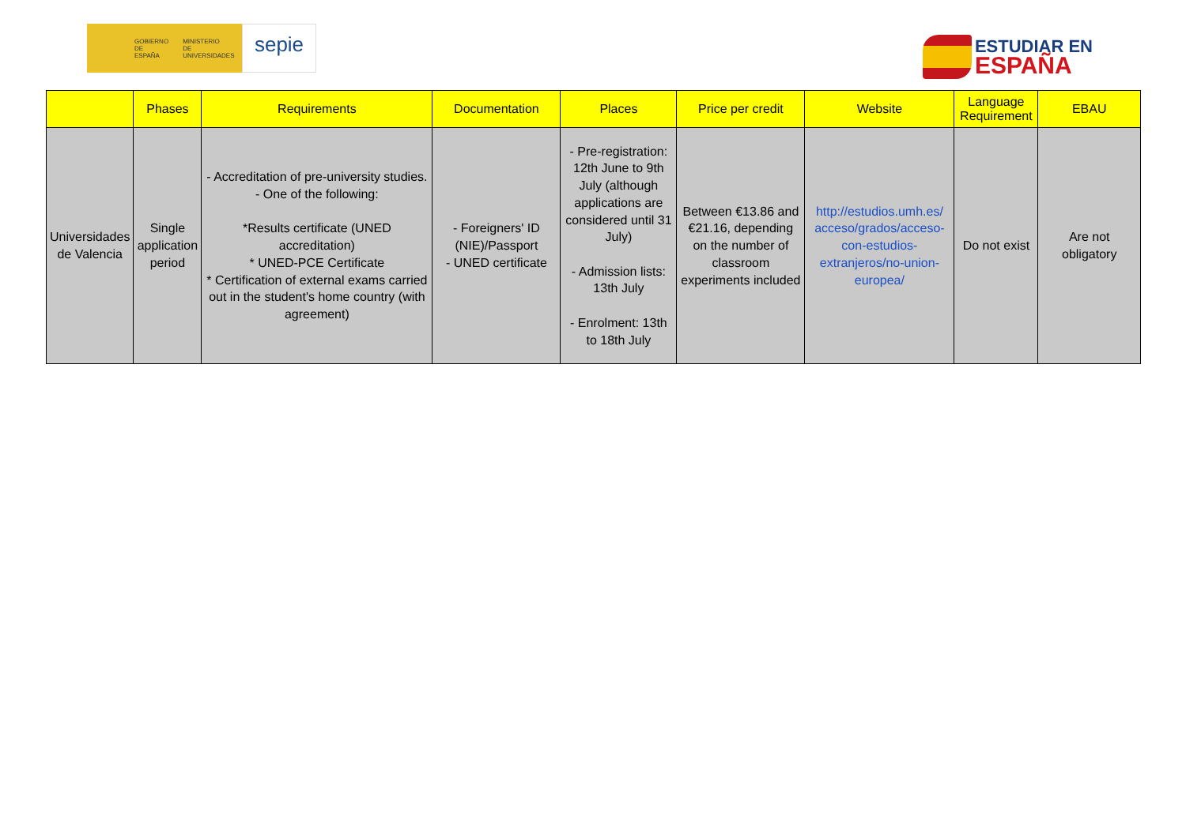GOBIERNO
DE ESPAÑA MINISTERIO
DE UNIVERSIDADES
sepie
ESTUDIAR EN
ESPAÑA
| | Phases | Requirements | Documentation | Places | Price per credit | Website | Language Requirement | EBAU |
| --- | --- | --- | --- | --- | --- | --- | --- | --- |
| Universidades de Valencia | Single application period | - Accreditation of pre-university studies. - One of the following: *Results certificate (UNED accreditation) * UNED-PCE Certificate * Certification of external exams carried out in the student's home country (with agreement) | - Foreigners' ID (NIE)/Passport - UNED certificate | - Pre-registration: 12th June to 9th July (although applications are considered until 31 July) - Admission lists: 13th July - Enrolment: 13th to 18th July | Between €13.86 and €21.16, depending on the number of classroom experiments included | http://estudios.umh.es/ acceso/grados/acceso-con-estudios-extranjeros/no-union-europea/ | Do not exist | Are not obligatory |